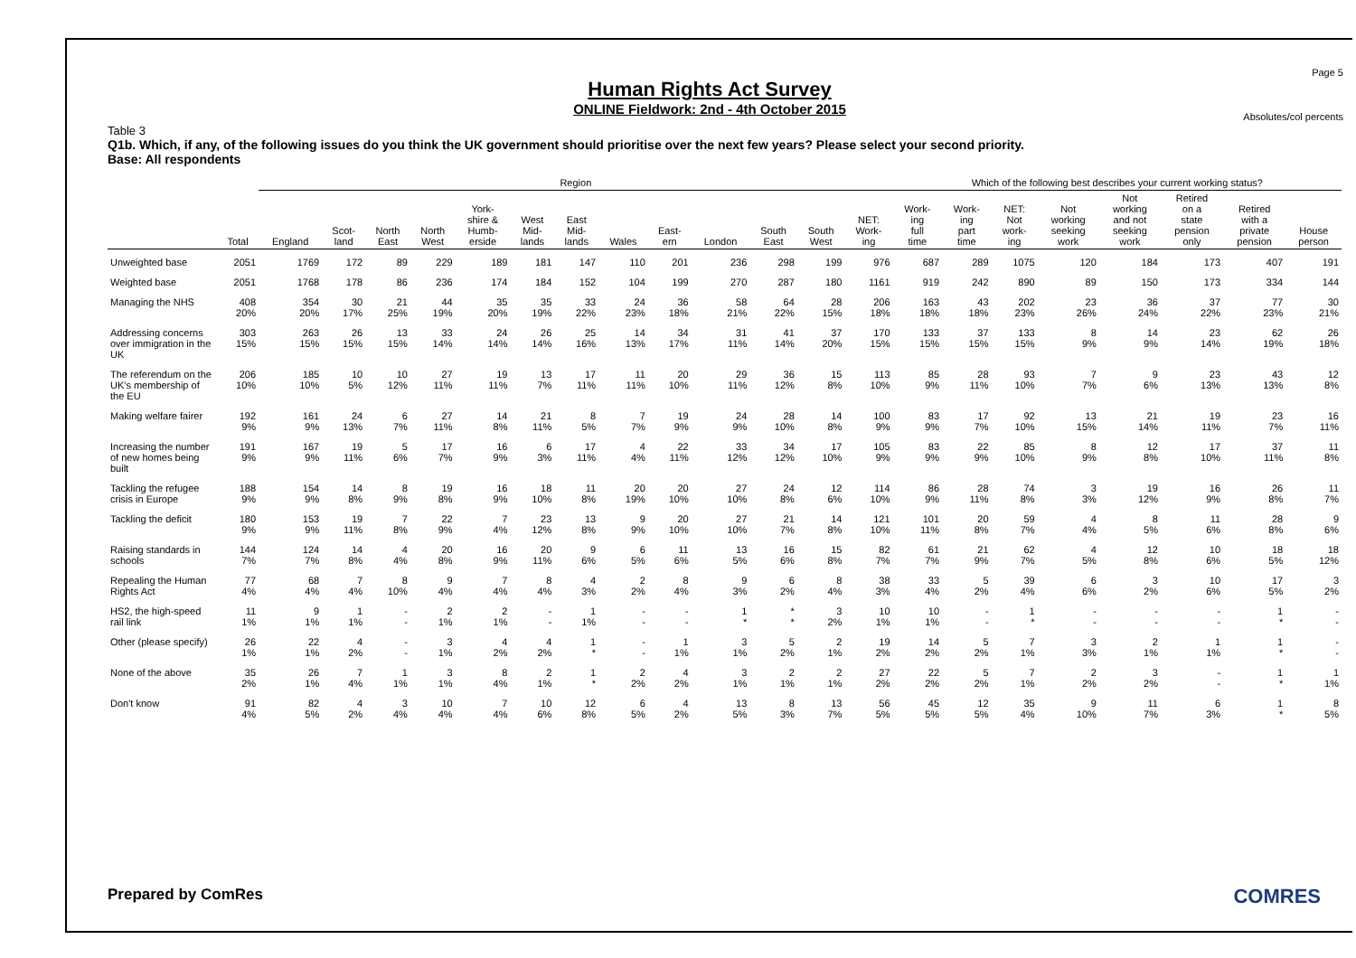Page 5
Human Rights Act Survey
ONLINE Fieldwork: 2nd - 4th October 2015
Absolutes/col percents
Table 3
Q1b. Which, if any, of the following issues do you think the UK government should prioritise over the next few years? Please select your second priority.
Base: All respondents
| | | Region | | | | | | | | | | | | | Which of the following best describes your current working status? | | | | | | | |
| --- | --- | --- | --- | --- | --- | --- | --- | --- | --- | --- | --- | --- | --- | --- | --- | --- | --- | --- | --- | --- | --- | --- |
| | Total | England | Scot- land | North East | North West | York- shire & Humb- erside | West Mid- lands | East Mid- lands | Wales | East- ern | London | South East | South West | NET: Work- ing | Work- ing full time | Work- ing part time | NET: Not work- ing | Not working seeking work | Not working and not seeking work | Retired on a state pension only | Retired with a private pension | House person |
| Unweighted base | 2051 | 1769 | 172 | 89 | 229 | 189 | 181 | 147 | 110 | 201 | 236 | 298 | 199 | 976 | 687 | 289 | 1075 | 120 | 184 | 173 | 407 | 191 |
| Weighted base | 2051 | 1768 | 178 | 86 | 236 | 174 | 184 | 152 | 104 | 199 | 270 | 287 | 180 | 1161 | 919 | 242 | 890 | 89 | 150 | 173 | 334 | 144 |
| Managing the NHS | 408 20% | 354 20% | 30 17% | 21 25% | 44 19% | 35 20% | 35 19% | 33 22% | 24 23% | 36 18% | 58 21% | 64 22% | 28 15% | 206 18% | 163 18% | 43 18% | 202 23% | 23 26% | 36 24% | 37 22% | 77 23% | 30 21% |
| Addressing concerns over immigration in the UK | 303 15% | 263 15% | 26 15% | 13 15% | 33 14% | 24 14% | 26 14% | 25 16% | 14 13% | 34 17% | 31 11% | 41 14% | 37 20% | 170 15% | 133 15% | 37 15% | 133 15% | 8 9% | 14 9% | 23 14% | 62 19% | 26 18% |
| The referendum on the UK's membership of the EU | 206 10% | 185 10% | 10 5% | 10 12% | 27 11% | 19 11% | 13 7% | 17 11% | 11 11% | 20 10% | 29 11% | 36 12% | 15 8% | 113 10% | 85 9% | 28 11% | 93 10% | 7 7% | 9 6% | 23 13% | 43 13% | 12 8% |
| Making welfare fairer | 192 9% | 161 9% | 24 13% | 6 7% | 27 11% | 14 8% | 21 11% | 8 5% | 7 7% | 19 9% | 24 9% | 28 10% | 14 8% | 100 9% | 83 9% | 17 7% | 92 10% | 13 15% | 21 14% | 19 11% | 23 7% | 16 11% |
| Increasing the number of new homes being built | 191 9% | 167 9% | 19 11% | 5 6% | 17 7% | 16 9% | 6 3% | 17 11% | 4 4% | 22 11% | 33 12% | 34 12% | 17 10% | 105 9% | 83 9% | 22 9% | 85 10% | 8 9% | 12 8% | 17 10% | 37 11% | 11 8% |
| Tackling the refugee crisis in Europe | 188 9% | 154 9% | 14 8% | 8 9% | 19 8% | 16 9% | 18 10% | 11 8% | 20 19% | 20 10% | 27 10% | 24 8% | 12 6% | 114 10% | 86 9% | 28 11% | 74 8% | 3 3% | 19 12% | 16 9% | 26 8% | 11 7% |
| Tackling the deficit | 180 9% | 153 9% | 19 11% | 7 8% | 22 9% | 7 4% | 23 12% | 13 8% | 9 9% | 20 10% | 27 10% | 21 7% | 14 8% | 121 10% | 101 11% | 20 8% | 59 7% | 4 4% | 8 5% | 11 6% | 28 8% | 9 6% |
| Raising standards in schools | 144 7% | 124 7% | 14 8% | 4 4% | 20 8% | 16 9% | 20 11% | 9 6% | 6 5% | 11 6% | 13 5% | 16 6% | 15 8% | 82 7% | 61 7% | 21 9% | 62 7% | 4 5% | 12 8% | 10 6% | 18 5% | 18 12% |
| Repealing the Human Rights Act | 77 4% | 68 4% | 7 4% | 8 10% | 9 4% | 7 4% | 8 4% | 4 3% | 2 2% | 8 4% | 9 3% | 6 2% | 8 4% | 38 3% | 33 4% | 5 2% | 39 4% | 6 6% | 3 2% | 10 6% | 17 5% | 3 2% |
| HS2, the high-speed rail link | 11 1% | 9 1% | 1 1% | - - | 2 1% | 2 1% | - - | 1 1% | - - | - - | 1 * | * * | 3 2% | 10 1% | 10 1% | - - | 1 * | - - | - - | - - | 1 * | - - |
| Other (please specify) | 26 1% | 22 1% | 4 2% | - - | 3 1% | 4 2% | 4 2% | 1 * | - - | 1 1% | 3 1% | 5 2% | 2 1% | 19 2% | 14 2% | 5 2% | 7 1% | 3 3% | 2 1% | 1 1% | 1 * | - - |
| None of the above | 35 2% | 26 1% | 7 4% | 1 1% | 3 1% | 8 4% | 2 1% | 1 * | 2 2% | 4 2% | 3 1% | 2 1% | 2 1% | 27 2% | 22 2% | 5 2% | 7 1% | 2 2% | 3 2% | - - | 1 * | 1 1% |
| Don't know | 91 4% | 82 5% | 4 2% | 3 4% | 10 4% | 7 4% | 10 6% | 12 8% | 6 5% | 4 2% | 13 5% | 8 3% | 13 7% | 56 5% | 45 5% | 12 5% | 35 4% | 9 10% | 11 7% | 6 3% | 1 * | 8 5% |
Prepared by ComRes COMRES